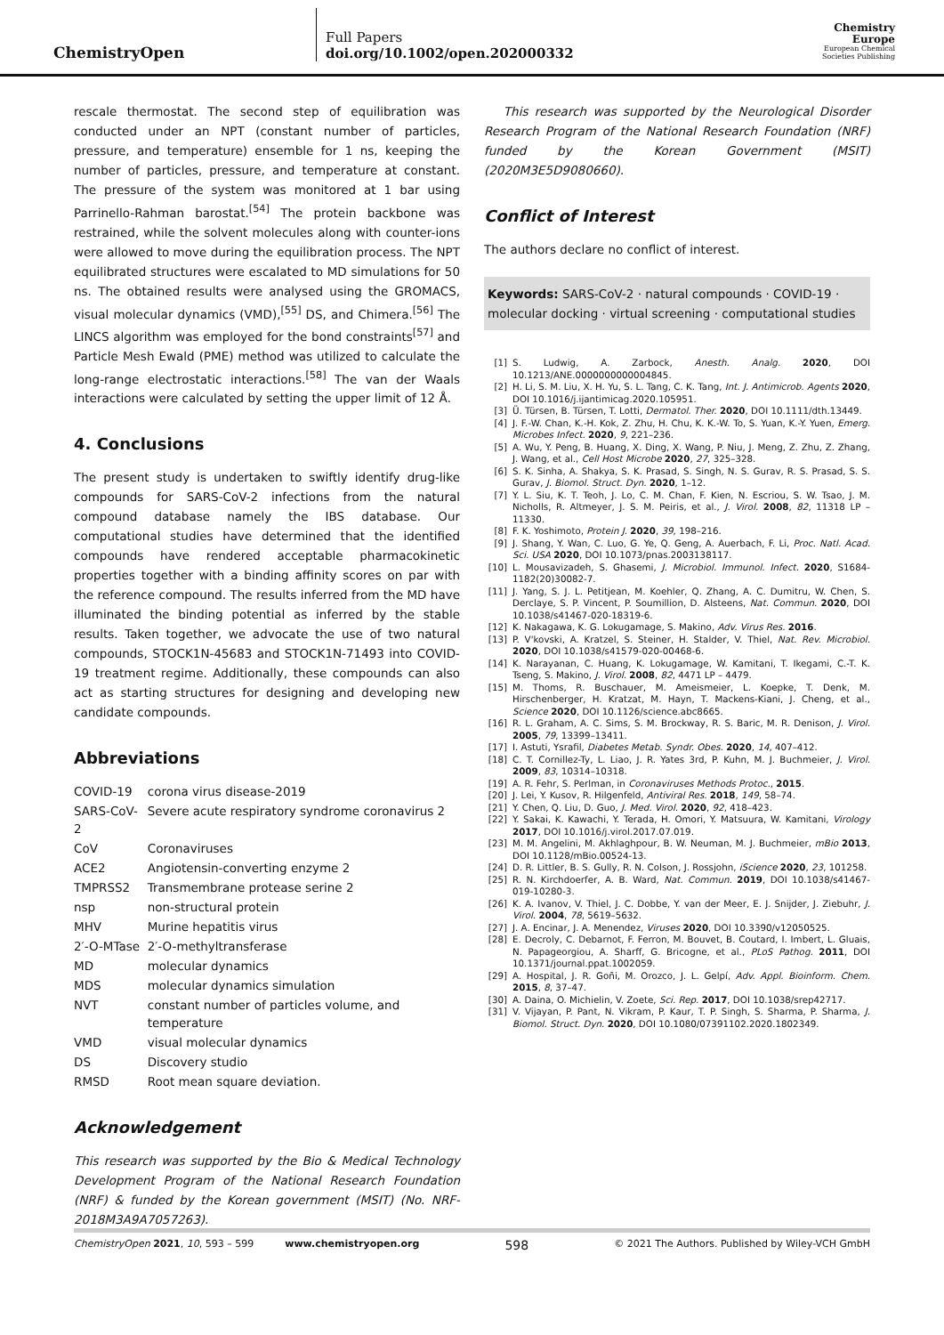ChemistryOpen
Full Papers
doi.org/10.1002/open.202000332
Chemistry Europe
European Chemical Societies Publishing
rescale thermostat. The second step of equilibration was conducted under an NPT (constant number of particles, pressure, and temperature) ensemble for 1 ns, keeping the number of particles, pressure, and temperature at constant. The pressure of the system was monitored at 1 bar using Parrinello-Rahman barostat.<sup>[54]</sup> The protein backbone was restrained, while the solvent molecules along with counter-ions were allowed to move during the equilibration process. The NPT equilibrated structures were escalated to MD simulations for 50 ns. The obtained results were analysed using the GROMACS, visual molecular dynamics (VMD),<sup>[55]</sup> DS, and Chimera.<sup>[56]</sup> The LINCS algorithm was employed for the bond constraints<sup>[57]</sup> and Particle Mesh Ewald (PME) method was utilized to calculate the long-range electrostatic interactions.<sup>[58]</sup> The van der Waals interactions were calculated by setting the upper limit of 12 Å.
4. Conclusions
The present study is undertaken to swiftly identify drug-like compounds for SARS-CoV-2 infections from the natural compound database namely the IBS database. Our computational studies have determined that the identified compounds have rendered acceptable pharmacokinetic properties together with a binding affinity scores on par with the reference compound. The results inferred from the MD have illuminated the binding potential as inferred by the stable results. Taken together, we advocate the use of two natural compounds, STOCK1N-45683 and STOCK1N-71493 into COVID-19 treatment regime. Additionally, these compounds can also act as starting structures for designing and developing new candidate compounds.
Abbreviations
| COVID-19 | corona virus disease-2019 |
| SARS-CoV-2 | Severe acute respiratory syndrome coronavirus 2 |
| CoV | Coronaviruses |
| ACE2 | Angiotensin-converting enzyme 2 |
| TMPRSS2 | Transmembrane protease serine 2 |
| nsp | non-structural protein |
| MHV | Murine hepatitis virus |
| 2′-O-MTase | 2′-O-methyltransferase |
| MD | molecular dynamics |
| MDS | molecular dynamics simulation |
| NVT | constant number of particles volume, and temperature |
| VMD | visual molecular dynamics |
| DS | Discovery studio |
| RMSD | Root mean square deviation. |
Acknowledgement
This research was supported by the Bio & Medical Technology Development Program of the National Research Foundation (NRF) & funded by the Korean government (MSIT) (No. NRF-2018M3A9A7057263).
This research was supported by the Neurological Disorder Research Program of the National Research Foundation (NRF) funded by the Korean Government (MSIT) (2020M3E5D9080660).
Conflict of Interest
The authors declare no conflict of interest.
Keywords: SARS-CoV-2 · natural compounds · COVID-19 · molecular docking · virtual screening · computational studies
[1] S. Ludwig, A. Zarbock, Anesth. Analg. 2020, DOI 10.1213/ANE.0000000000004845.
[2] H. Li, S. M. Liu, X. H. Yu, S. L. Tang, C. K. Tang, Int. J. Antimicrob. Agents 2020, DOI 10.1016/j.ijantimicag.2020.105951.
[3] Ü. Türsen, B. Türsen, T. Lotti, Dermatol. Ther. 2020, DOI 10.1111/dth.13449.
[4] J. F.-W. Chan, K.-H. Kok, Z. Zhu, H. Chu, K. K.-W. To, S. Yuan, K.-Y. Yuen, Emerg. Microbes Infect. 2020, 9, 221–236.
[5] A. Wu, Y. Peng, B. Huang, X. Ding, X. Wang, P. Niu, J. Meng, Z. Zhu, Z. Zhang, J. Wang, et al., Cell Host Microbe 2020, 27, 325–328.
[6] S. K. Sinha, A. Shakya, S. K. Prasad, S. Singh, N. S. Gurav, R. S. Prasad, S. S. Gurav, J. Biomol. Struct. Dyn. 2020, 1–12.
[7] Y. L. Siu, K. T. Teoh, J. Lo, C. M. Chan, F. Kien, N. Escriou, S. W. Tsao, J. M. Nicholls, R. Altmeyer, J. S. M. Peiris, et al., J. Virol. 2008, 82, 11318 LP – 11330.
[8] F. K. Yoshimoto, Protein J. 2020, 39, 198–216.
[9] J. Shang, Y. Wan, C. Luo, G. Ye, Q. Geng, A. Auerbach, F. Li, Proc. Natl. Acad. Sci. USA 2020, DOI 10.1073/pnas.2003138117.
[10] L. Mousavizadeh, S. Ghasemi, J. Microbiol. Immunol. Infect. 2020, S1684-1182(20)30082-7.
[11] J. Yang, S. J. L. Petitjean, M. Koehler, Q. Zhang, A. C. Dumitru, W. Chen, S. Derclaye, S. P. Vincent, P. Soumillion, D. Alsteens, Nat. Commun. 2020, DOI 10.1038/s41467-020-18319-6.
[12] K. Nakagawa, K. G. Lokugamage, S. Makino, Adv. Virus Res. 2016.
[13] P. V'kovski, A. Kratzel, S. Steiner, H. Stalder, V. Thiel, Nat. Rev. Microbiol. 2020, DOI 10.1038/s41579-020-00468-6.
[14] K. Narayanan, C. Huang, K. Lokugamage, W. Kamitani, T. Ikegami, C.-T. K. Tseng, S. Makino, J. Virol. 2008, 82, 4471 LP – 4479.
[15] M. Thoms, R. Buschauer, M. Ameismeier, L. Koepke, T. Denk, M. Hirschenberger, H. Kratzat, M. Hayn, T. Mackens-Kiani, J. Cheng, et al., Science 2020, DOI 10.1126/science.abc8665.
[16] R. L. Graham, A. C. Sims, S. M. Brockway, R. S. Baric, M. R. Denison, J. Virol. 2005, 79, 13399–13411.
[17] I. Astuti, Ysrafil, Diabetes Metab. Syndr. Obes. 2020, 14, 407–412.
[18] C. T. Cornillez-Ty, L. Liao, J. R. Yates 3rd, P. Kuhn, M. J. Buchmeier, J. Virol. 2009, 83, 10314–10318.
[19] A. R. Fehr, S. Perlman, in Coronaviruses Methods Protoc., 2015.
[20] J. Lei, Y. Kusov, R. Hilgenfeld, Antiviral Res. 2018, 149, 58–74.
[21] Y. Chen, Q. Liu, D. Guo, J. Med. Virol. 2020, 92, 418–423.
[22] Y. Sakai, K. Kawachi, Y. Terada, H. Omori, Y. Matsuura, W. Kamitani, Virology 2017, DOI 10.1016/j.virol.2017.07.019.
[23] M. M. Angelini, M. Akhlaghpour, B. W. Neuman, M. J. Buchmeier, mBio 2013, DOI 10.1128/mBio.00524-13.
[24] D. R. Littler, B. S. Gully, R. N. Colson, J. Rossjohn, iScience 2020, 23, 101258.
[25] R. N. Kirchdoerfer, A. B. Ward, Nat. Commun. 2019, DOI 10.1038/s41467-019-10280-3.
[26] K. A. Ivanov, V. Thiel, J. C. Dobbe, Y. van der Meer, E. J. Snijder, J. Ziebuhr, J. Virol. 2004, 78, 5619–5632.
[27] J. A. Encinar, J. A. Menendez, Viruses 2020, DOI 10.3390/v12050525.
[28] E. Decroly, C. Debarnot, F. Ferron, M. Bouvet, B. Coutard, I. Imbert, L. Gluais, N. Papageorgiou, A. Sharff, G. Bricogne, et al., PLoS Pathog. 2011, DOI 10.1371/journal.ppat.1002059.
[29] A. Hospital, J. R. Goñi, M. Orozco, J. L. Gelpí, Adv. Appl. Bioinform. Chem. 2015, 8, 37–47.
[30] A. Daina, O. Michielin, V. Zoete, Sci. Rep. 2017, DOI 10.1038/srep42717.
[31] V. Vijayan, P. Pant, N. Vikram, P. Kaur, T. P. Singh, S. Sharma, P. Sharma, J. Biomol. Struct. Dyn. 2020, DOI 10.1080/07391102.2020.1802349.
ChemistryOpen 2021, 10, 593 – 599 www.chemistryopen.org 598 © 2021 The Authors. Published by Wiley-VCH GmbH